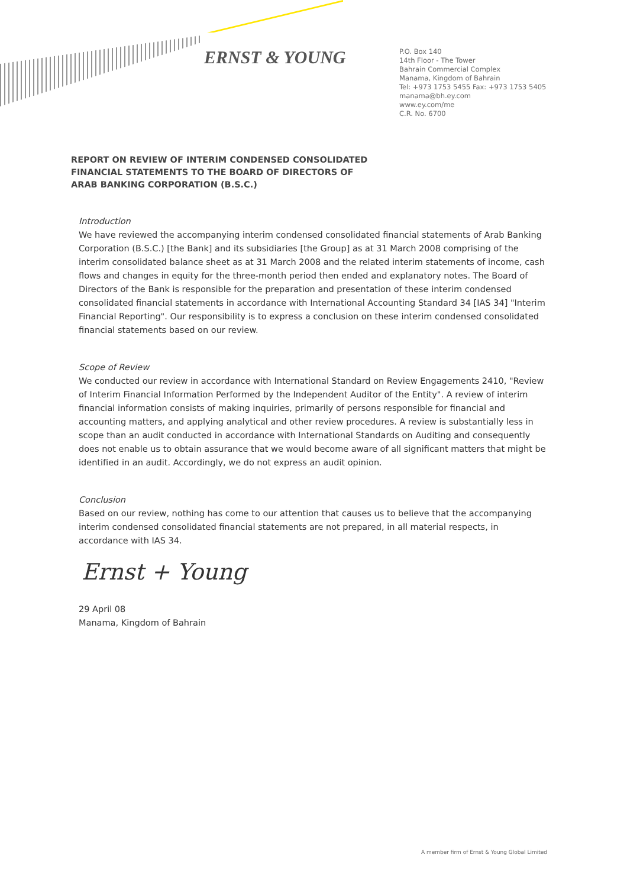ERNST & YOUNG
P.O. Box 140
14th Floor - The Tower
Bahrain Commercial Complex
Manama, Kingdom of Bahrain
Tel: +973 1753 5455 Fax: +973 1753 5405
manama@bh.ey.com
www.ey.com/me
C.R. No. 6700
REPORT ON REVIEW OF INTERIM CONDENSED CONSOLIDATED
FINANCIAL STATEMENTS TO THE BOARD OF DIRECTORS OF
ARAB BANKING CORPORATION (B.S.C.)
Introduction
We have reviewed the accompanying interim condensed consolidated financial statements of Arab Banking Corporation (B.S.C.) [the Bank] and its subsidiaries [the Group] as at 31 March 2008 comprising of the interim consolidated balance sheet as at 31 March 2008 and the related interim statements of income, cash flows and changes in equity for the three-month period then ended and explanatory notes. The Board of Directors of the Bank is responsible for the preparation and presentation of these interim condensed consolidated financial statements in accordance with International Accounting Standard 34 [IAS 34] "Interim Financial Reporting". Our responsibility is to express a conclusion on these interim condensed consolidated financial statements based on our review.
Scope of Review
We conducted our review in accordance with International Standard on Review Engagements 2410, "Review of Interim Financial Information Performed by the Independent Auditor of the Entity". A review of interim financial information consists of making inquiries, primarily of persons responsible for financial and accounting matters, and applying analytical and other review procedures. A review is substantially less in scope than an audit conducted in accordance with International Standards on Auditing and consequently does not enable us to obtain assurance that we would become aware of all significant matters that might be identified in an audit. Accordingly, we do not express an audit opinion.
Conclusion
Based on our review, nothing has come to our attention that causes us to believe that the accompanying interim condensed consolidated financial statements are not prepared, in all material respects, in accordance with IAS 34.
Ernst + Young
29 April 08
Manama, Kingdom of Bahrain
A member firm of Ernst & Young Global Limited